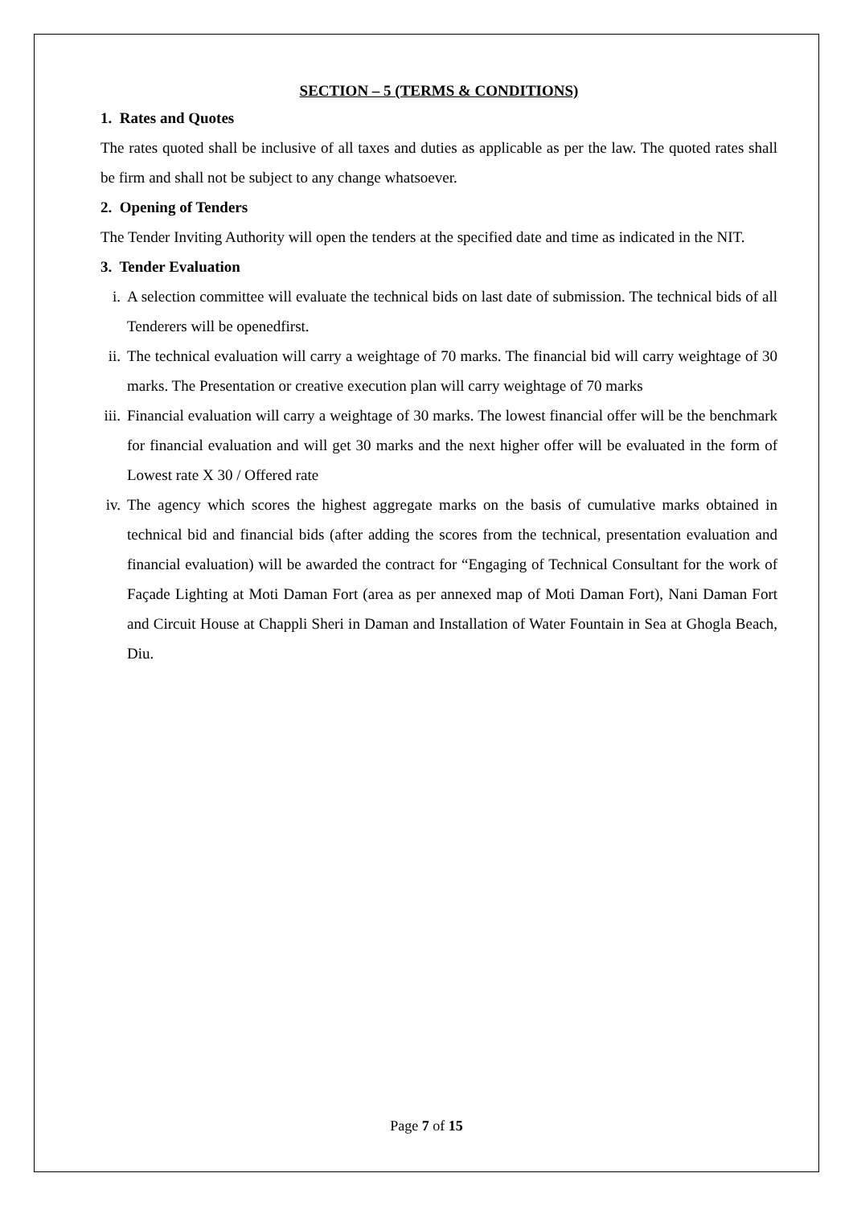SECTION – 5 (TERMS & CONDITIONS)
1. Rates and Quotes
The rates quoted shall be inclusive of all taxes and duties as applicable as per the law. The quoted rates shall be firm and shall not be subject to any change whatsoever.
2. Opening of Tenders
The Tender Inviting Authority will open the tenders at the specified date and time as indicated in the NIT.
3. Tender Evaluation
i. A selection committee will evaluate the technical bids on last date of submission. The technical bids of all Tenderers will be openedfirst.
ii. The technical evaluation will carry a weightage of 70 marks. The financial bid will carry weightage of 30 marks. The Presentation or creative execution plan will carry weightage of 70 marks
iii. Financial evaluation will carry a weightage of 30 marks. The lowest financial offer will be the benchmark for financial evaluation and will get 30 marks and the next higher offer will be evaluated in the form of Lowest rate X 30 / Offered rate
iv. The agency which scores the highest aggregate marks on the basis of cumulative marks obtained in technical bid and financial bids (after adding the scores from the technical, presentation evaluation and financial evaluation) will be awarded the contract for “Engaging of Technical Consultant for the work of Façade Lighting at Moti Daman Fort (area as per annexed map of Moti Daman Fort), Nani Daman Fort and Circuit House at Chappli Sheri in Daman and Installation of Water Fountain in Sea at Ghogla Beach, Diu.
Page 7 of 15